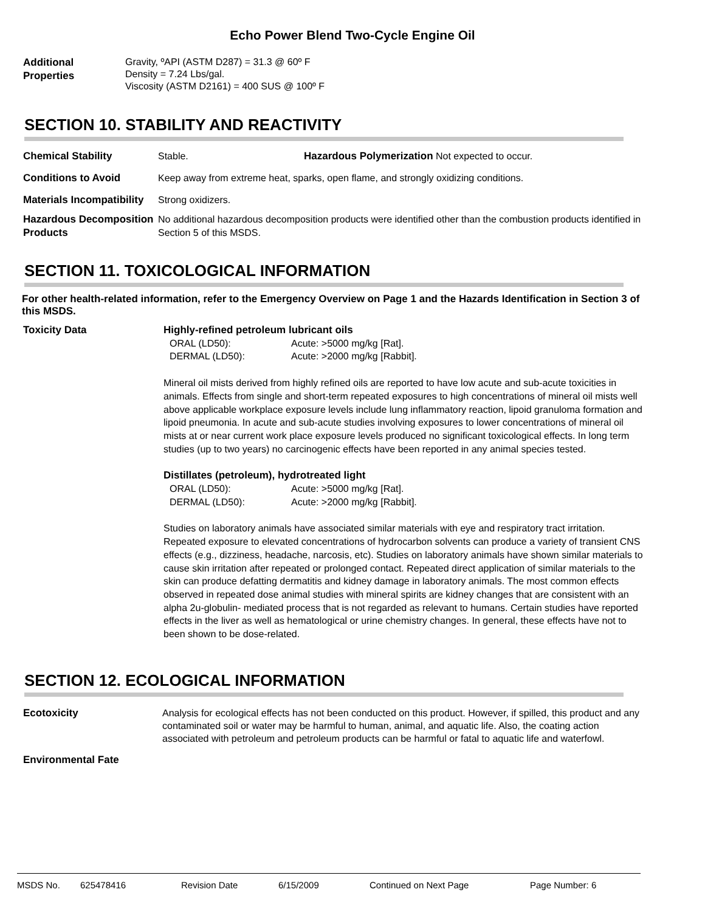Echo Power Blend Two-Cycle Engine Oil
Additional Properties
Gravity, ºAPI (ASTM D287) = 31.3 @ 60º F
Density = 7.24 Lbs/gal.
Viscosity (ASTM D2161) = 400 SUS @ 100º F
SECTION 10. STABILITY AND REACTIVITY
Chemical Stability Stable. Hazardous Polymerization Not expected to occur.
Conditions to Avoid Keep away from extreme heat, sparks, open flame, and strongly oxidizing conditions.
Materials Incompatibility
Strong oxidizers.
Hazardous Decomposition Products
No additional hazardous decomposition products were identified other than the combustion products identified in Section 5 of this MSDS.
SECTION 11. TOXICOLOGICAL INFORMATION
For other health-related information, refer to the Emergency Overview on Page 1 and the Hazards Identification in Section 3 of this MSDS.
Toxicity Data
Highly-refined petroleum lubricant oils
ORAL (LD50): Acute: >5000 mg/kg [Rat].
DERMAL (LD50): Acute: >2000 mg/kg [Rabbit].
Mineral oil mists derived from highly refined oils are reported to have low acute and sub-acute toxicities in animals. Effects from single and short-term repeated exposures to high concentrations of mineral oil mists well above applicable workplace exposure levels include lung inflammatory reaction, lipoid granuloma formation and lipoid pneumonia. In acute and sub-acute studies involving exposures to lower concentrations of mineral oil mists at or near current work place exposure levels produced no significant toxicological effects. In long term studies (up to two years) no carcinogenic effects have been reported in any animal species tested.
Distillates (petroleum), hydrotreated light
ORAL (LD50): Acute: >5000 mg/kg [Rat].
DERMAL (LD50): Acute: >2000 mg/kg [Rabbit].
Studies on laboratory animals have associated similar materials with eye and respiratory tract irritation. Repeated exposure to elevated concentrations of hydrocarbon solvents can produce a variety of transient CNS effects (e.g., dizziness, headache, narcosis, etc). Studies on laboratory animals have shown similar materials to cause skin irritation after repeated or prolonged contact. Repeated direct application of similar materials to the skin can produce defatting dermatitis and kidney damage in laboratory animals. The most common effects observed in repeated dose animal studies with mineral spirits are kidney changes that are consistent with an alpha 2u-globulin- mediated process that is not regarded as relevant to humans. Certain studies have reported effects in the liver as well as hematological or urine chemistry changes. In general, these effects have not to been shown to be dose-related.
SECTION 12. ECOLOGICAL INFORMATION
Ecotoxicity
Analysis for ecological effects has not been conducted on this product. However, if spilled, this product and any contaminated soil or water may be harmful to human, animal, and aquatic life. Also, the coating action associated with petroleum and petroleum products can be harmful or fatal to aquatic life and waterfowl.
Environmental Fate
MSDS No. 625478416 Revision Date 6/15/2009 Continued on Next Page Page Number: 6